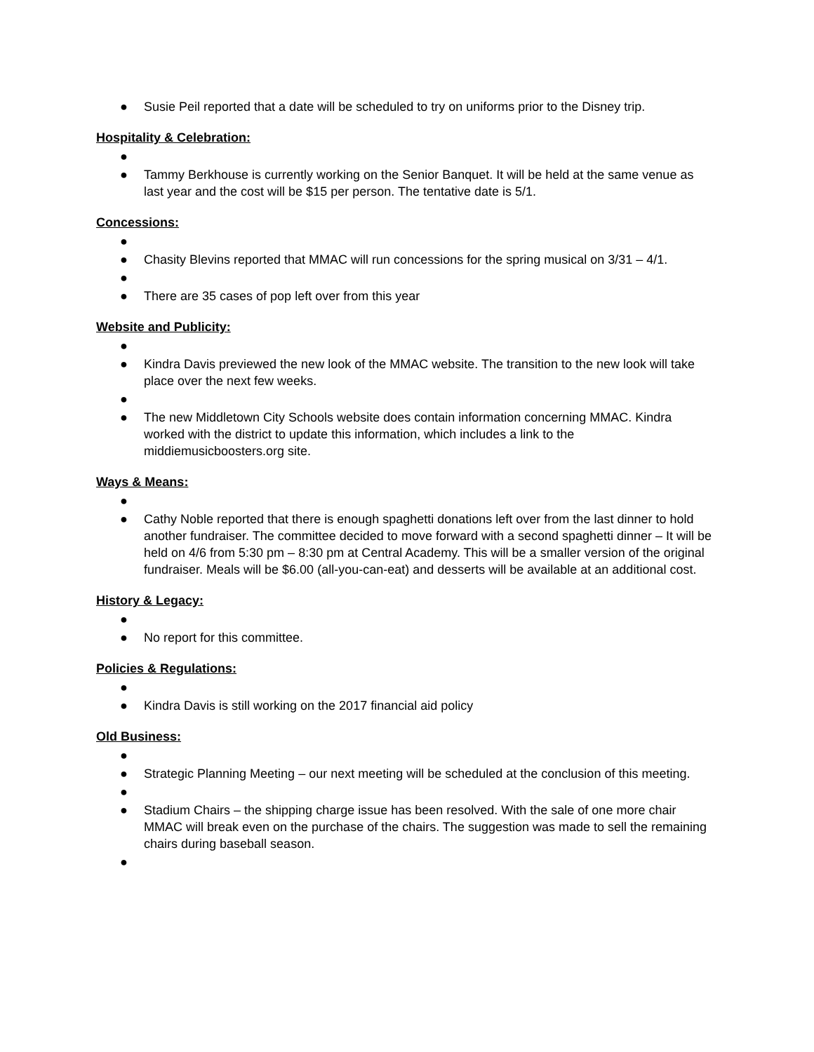● Susie Peil reported that a date will be scheduled to try on uniforms prior to the Disney trip.
Hospitality & Celebration:
●
● Tammy Berkhouse is currently working on the Senior Banquet. It will be held at the same venue as last year and the cost will be $15 per person. The tentative date is 5/1.
Concessions:
●
● Chasity Blevins reported that MMAC will run concessions for the spring musical on 3/31 – 4/1.
●
● There are 35 cases of pop left over from this year
Website and Publicity:
●
● Kindra Davis previewed the new look of the MMAC website. The transition to the new look will take place over the next few weeks.
●
● The new Middletown City Schools website does contain information concerning MMAC. Kindra worked with the district to update this information, which includes a link to the middiemusicboosters.org site.
Ways & Means:
●
● Cathy Noble reported that there is enough spaghetti donations left over from the last dinner to hold another fundraiser. The committee decided to move forward with a second spaghetti dinner – It will be held on 4/6 from 5:30 pm – 8:30 pm at Central Academy. This will be a smaller version of the original fundraiser. Meals will be $6.00 (all-you-can-eat) and desserts will be available at an additional cost.
History & Legacy:
●
● No report for this committee.
Policies & Regulations:
●
● Kindra Davis is still working on the 2017 financial aid policy
Old Business:
●
● Strategic Planning Meeting – our next meeting will be scheduled at the conclusion of this meeting.
●
● Stadium Chairs – the shipping charge issue has been resolved. With the sale of one more chair MMAC will break even on the purchase of the chairs. The suggestion was made to sell the remaining chairs during baseball season.
●